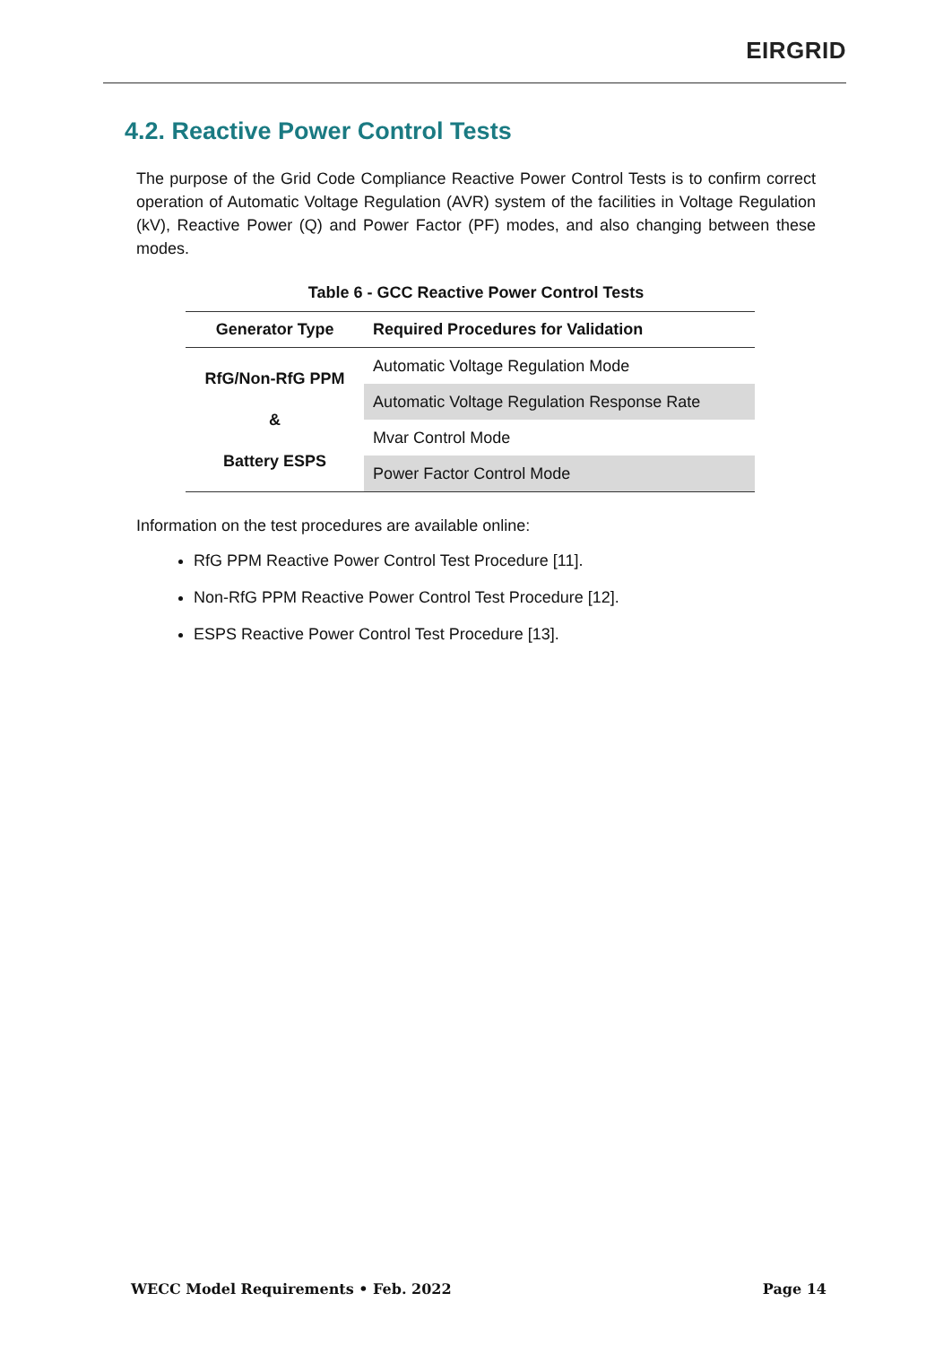EIRGRID
4.2. Reactive Power Control Tests
The purpose of the Grid Code Compliance Reactive Power Control Tests is to confirm correct operation of Automatic Voltage Regulation (AVR) system of the facilities in Voltage Regulation (kV), Reactive Power (Q) and Power Factor (PF) modes, and also changing between these modes.
Table 6 - GCC Reactive Power Control Tests
| Generator Type | Required Procedures for Validation |
| --- | --- |
| RfG/Non-RfG PPM & Battery ESPS | Automatic Voltage Regulation Mode |
| | Automatic Voltage Regulation Response Rate |
| | Mvar Control Mode |
| | Power Factor Control Mode |
Information on the test procedures are available online:
RfG PPM Reactive Power Control Test Procedure [11].
Non-RfG PPM Reactive Power Control Test Procedure [12].
ESPS Reactive Power Control Test Procedure [13].
WECC Model Requirements • Feb. 2022 Page 14